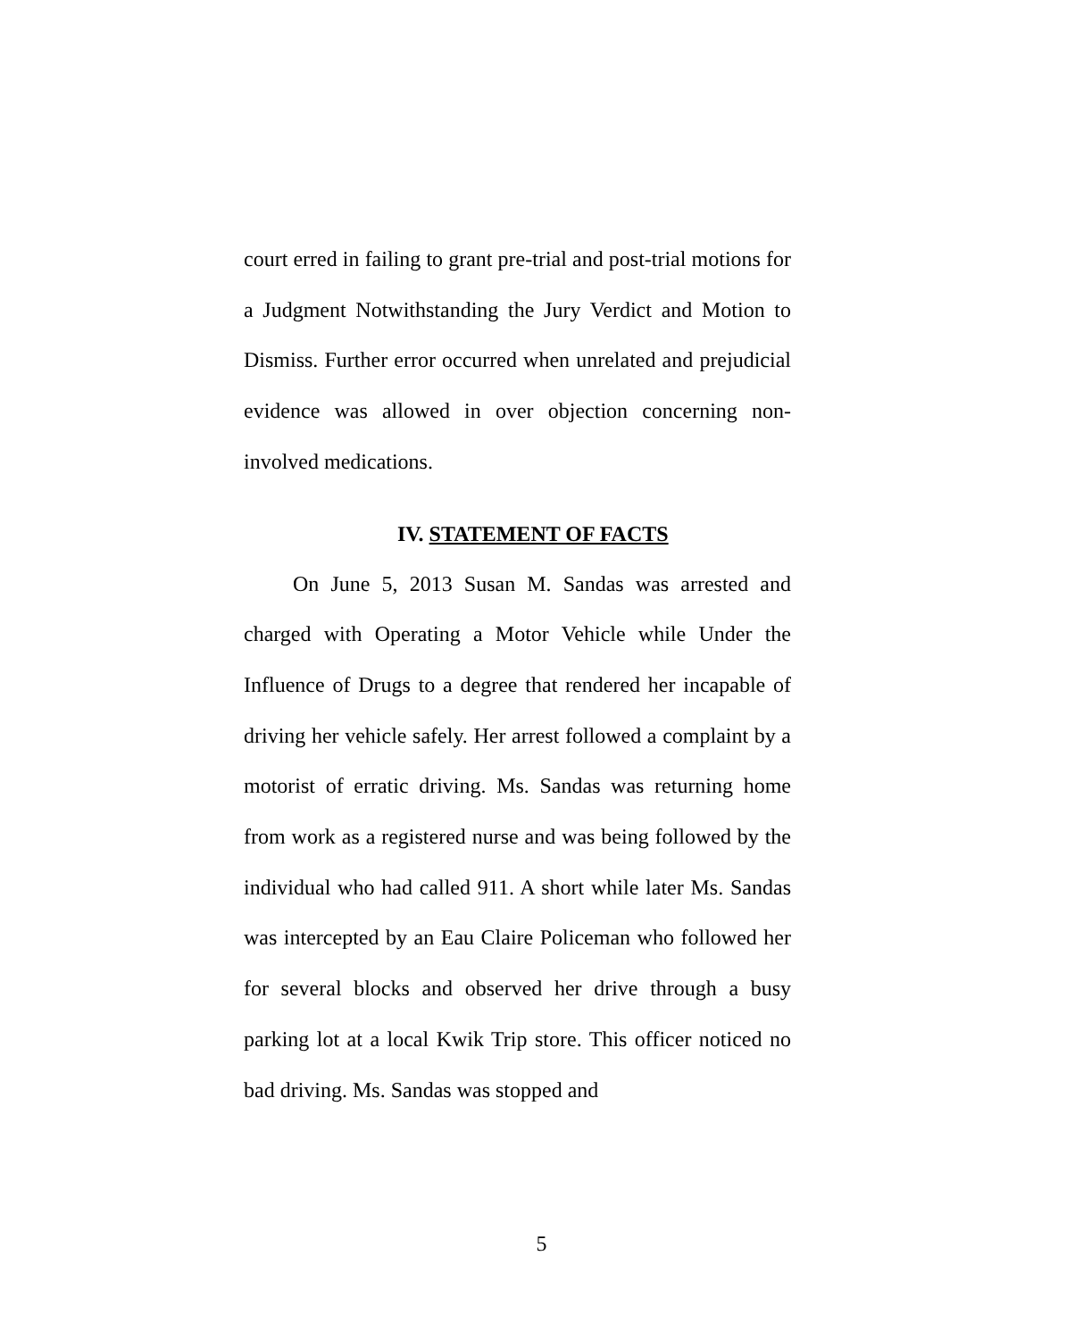court erred in failing to grant pre-trial and post-trial motions for a Judgment Notwithstanding the Jury Verdict and Motion to Dismiss. Further error occurred when unrelated and prejudicial evidence was allowed in over objection concerning non- involved medications.
IV. STATEMENT OF FACTS
On June 5, 2013 Susan M. Sandas was arrested and charged with Operating a Motor Vehicle while Under the Influence of Drugs to a degree that rendered her incapable of driving her vehicle safely. Her arrest followed a complaint by a motorist of erratic driving. Ms. Sandas was returning home from work as a registered nurse and was being followed by the individual who had called 911. A short while later Ms. Sandas was intercepted by an Eau Claire Policeman who followed her for several blocks and observed her drive through a busy parking lot at a local Kwik Trip store. This officer noticed no bad driving. Ms. Sandas was stopped and
5